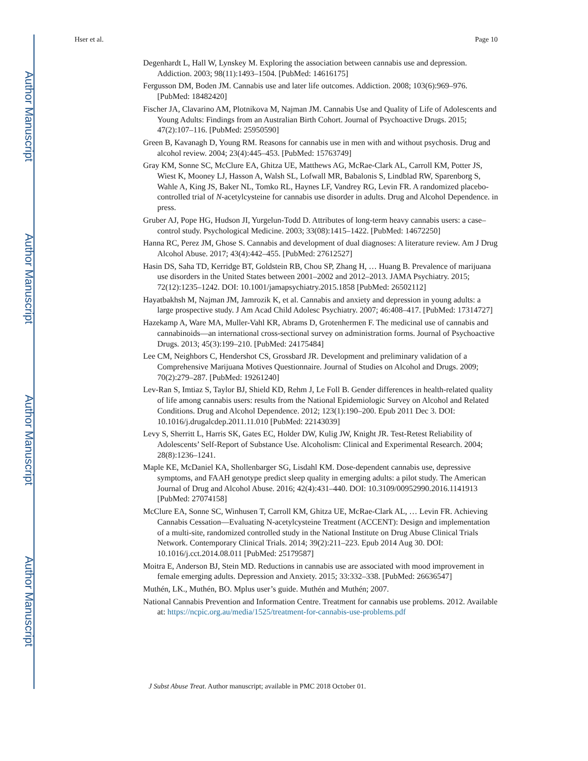Author Manuscript
Author Manuscript
Author Manuscript
Author Manuscript
Hser et al. Page 10
Degenhardt L, Hall W, Lynskey M. Exploring the association between cannabis use and depression. Addiction. 2003; 98(11):1493–1504. [PubMed: 14616175]
Fergusson DM, Boden JM. Cannabis use and later life outcomes. Addiction. 2008; 103(6):969–976. [PubMed: 18482420]
Fischer JA, Clavarino AM, Plotnikova M, Najman JM. Cannabis Use and Quality of Life of Adolescents and Young Adults: Findings from an Australian Birth Cohort. Journal of Psychoactive Drugs. 2015; 47(2):107–116. [PubMed: 25950590]
Green B, Kavanagh D, Young RM. Reasons for cannabis use in men with and without psychosis. Drug and alcohol review. 2004; 23(4):445–453. [PubMed: 15763749]
Gray KM, Sonne SC, McClure EA, Ghitza UE, Matthews AG, McRae-Clark AL, Carroll KM, Potter JS, Wiest K, Mooney LJ, Hasson A, Walsh SL, Lofwall MR, Babalonis S, Lindblad RW, Sparenborg S, Wahle A, King JS, Baker NL, Tomko RL, Haynes LF, Vandrey RG, Levin FR. A randomized placebo-controlled trial of N-acetylcysteine for cannabis use disorder in adults. Drug and Alcohol Dependence. in press.
Gruber AJ, Pope HG, Hudson JI, Yurgelun-Todd D. Attributes of long-term heavy cannabis users: a case–control study. Psychological Medicine. 2003; 33(08):1415–1422. [PubMed: 14672250]
Hanna RC, Perez JM, Ghose S. Cannabis and development of dual diagnoses: A literature review. Am J Drug Alcohol Abuse. 2017; 43(4):442–455. [PubMed: 27612527]
Hasin DS, Saha TD, Kerridge BT, Goldstein RB, Chou SP, Zhang H, … Huang B. Prevalence of marijuana use disorders in the United States between 2001–2002 and 2012–2013. JAMA Psychiatry. 2015; 72(12):1235–1242. DOI: 10.1001/jamapsychiatry.2015.1858 [PubMed: 26502112]
Hayatbakhsh M, Najman JM, Jamrozik K, et al. Cannabis and anxiety and depression in young adults: a large prospective study. J Am Acad Child Adolesc Psychiatry. 2007; 46:408–417. [PubMed: 17314727]
Hazekamp A, Ware MA, Muller-Vahl KR, Abrams D, Grotenhermen F. The medicinal use of cannabis and cannabinoids—an international cross-sectional survey on administration forms. Journal of Psychoactive Drugs. 2013; 45(3):199–210. [PubMed: 24175484]
Lee CM, Neighbors C, Hendershot CS, Grossbard JR. Development and preliminary validation of a Comprehensive Marijuana Motives Questionnaire. Journal of Studies on Alcohol and Drugs. 2009; 70(2):279–287. [PubMed: 19261240]
Lev-Ran S, Imtiaz S, Taylor BJ, Shield KD, Rehm J, Le Foll B. Gender differences in health-related quality of life among cannabis users: results from the National Epidemiologic Survey on Alcohol and Related Conditions. Drug and Alcohol Dependence. 2012; 123(1):190–200. Epub 2011 Dec 3. DOI: 10.1016/j.drugalcdep.2011.11.010 [PubMed: 22143039]
Levy S, Sherritt L, Harris SK, Gates EC, Holder DW, Kulig JW, Knight JR. Test-Retest Reliability of Adolescents’ Self-Report of Substance Use. Alcoholism: Clinical and Experimental Research. 2004; 28(8):1236–1241.
Maple KE, McDaniel KA, Shollenbarger SG, Lisdahl KM. Dose-dependent cannabis use, depressive symptoms, and FAAH genotype predict sleep quality in emerging adults: a pilot study. The American Journal of Drug and Alcohol Abuse. 2016; 42(4):431–440. DOI: 10.3109/00952990.2016.1141913 [PubMed: 27074158]
McClure EA, Sonne SC, Winhusen T, Carroll KM, Ghitza UE, McRae-Clark AL, … Levin FR. Achieving Cannabis Cessation—Evaluating N-acetylcysteine Treatment (ACCENT): Design and implementation of a multi-site, randomized controlled study in the National Institute on Drug Abuse Clinical Trials Network. Contemporary Clinical Trials. 2014; 39(2):211–223. Epub 2014 Aug 30. DOI: 10.1016/j.cct.2014.08.011 [PubMed: 25179587]
Moitra E, Anderson BJ, Stein MD. Reductions in cannabis use are associated with mood improvement in female emerging adults. Depression and Anxiety. 2015; 33:332–338. [PubMed: 26636547]
Muthén, LK., Muthén, BO. Mplus user’s guide. Muthén and Muthén; 2007.
National Cannabis Prevention and Information Centre. Treatment for cannabis use problems. 2012. Available at: https://ncpic.org.au/media/1525/treatment-for-cannabis-use-problems.pdf
J Subst Abuse Treat. Author manuscript; available in PMC 2018 October 01.